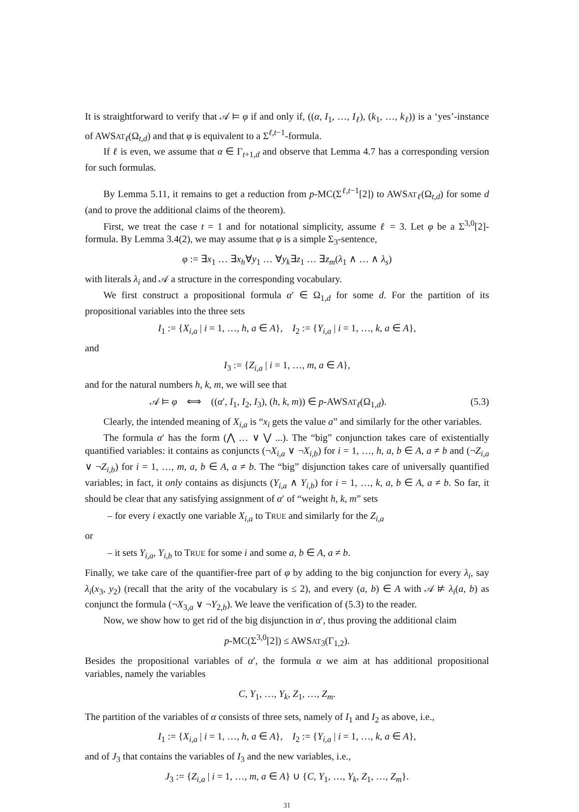It is straightforward to verify that 𝒜 ⊨ φ if and only if, ((α, I<sub>1</sub>, …, I<sub>ℓ</sub>), (k<sub>1</sub>, …, k<sub>ℓ</sub>)) is a ‘yes’-instance of AWSAT<sub>ℓ</sub>(Ω<sub>t,d</sub>) and that φ is equivalent to a Σ<sup>ℓ,t−1</sup>-formula.
If ℓ is even, we assume that α ∈ Γ<sub>t+1,d</sub> and observe that Lemma 4.7 has a corresponding version for such formulas.
By Lemma 5.11, it remains to get a reduction from p-MC(Σ<sup>ℓ,t−1</sup>[2]) to AWSAT<sub>ℓ</sub>(Ω<sub>t,d</sub>) for some d (and to prove the additional claims of the theorem).
First, we treat the case t = 1 and for notational simplicity, assume ℓ = 3. Let φ be a Σ<sup>3,0</sup>[2]-formula. By Lemma 3.4(2), we may assume that φ is a simple Σ<sub>3</sub>-sentence,
φ := ∃x<sub>1</sub> … ∃x<sub>h</sub>∀y<sub>1</sub> … ∀y<sub>k</sub>∃z<sub>1</sub> … ∃z<sub>m</sub>(λ<sub>1</sub> ∧ … ∧ λ<sub>s</sub>)
with literals λ<sub>i</sub> and 𝒜 a structure in the corresponding vocabulary.
We first construct a propositional formula α′ ∈ Ω<sub>1,d</sub> for some d. For the partition of its propositional variables into the three sets
I<sub>1</sub> := {X<sub>i,a</sub> | i = 1, …, h, a ∈ A}, I<sub>2</sub> := {Y<sub>i,a</sub> | i = 1, …, k, a ∈ A},
and
I<sub>3</sub> := {Z<sub>i,a</sub> | i = 1, …, m, a ∈ A},
and for the natural numbers h, k, m, we will see that
𝒜 ⊨ φ ⟺ ((α′, I<sub>1</sub>, I<sub>2</sub>, I<sub>3</sub>), (h, k, m)) ∈ p-AWSAT<sub>ℓ</sub>(Ω<sub>1,d</sub>). (5.3)
Clearly, the intended meaning of X<sub>i,a</sub> is “x<sub>i</sub> gets the value a” and similarly for the other variables.
The formula α′ has the form (⋀ … ∨ ⋁ ...). The “big” conjunction takes care of existentially quantified variables: it contains as conjuncts (¬X<sub>i,a</sub> ∨ ¬X<sub>i,b</sub>) for i = 1, …, h, a, b ∈ A, a ≠ b and (¬Z<sub>i,a</sub> ∨ ¬Z<sub>i,b</sub>) for i = 1, …, m, a, b ∈ A, a ≠ b. The “big” disjunction takes care of universally quantified variables; in fact, it only contains as disjuncts (Y<sub>i,a</sub> ∧ Y<sub>i,b</sub>) for i = 1, …, k, a, b ∈ A, a ≠ b. So far, it should be clear that any satisfying assignment of α′ of “weight h, k, m” sets
– for every i exactly one variable X<sub>i,a</sub> to TRUE and similarly for the Z<sub>i,a</sub>
or
– it sets Y<sub>i,a</sub>, Y<sub>i,b</sub> to TRUE for some i and some a, b ∈ A, a ≠ b.
Finally, we take care of the quantifier-free part of φ by adding to the big conjunction for every λ<sub>i</sub>, say λ<sub>i</sub>(x<sub>3</sub>, y<sub>2</sub>) (recall that the arity of the vocabulary is ≤ 2), and every (a, b) ∈ A with 𝒜 ⊭ λ<sub>i</sub>(a, b) as conjunct the formula (¬X<sub>3,a</sub> ∨ ¬Y<sub>2,b</sub>). We leave the verification of (5.3) to the reader.
Now, we show how to get rid of the big disjunction in α′, thus proving the additional claim
p-MC(Σ<sup>3,0</sup>[2]) ≤ AWSAT<sub>3</sub>(Γ<sub>1,2</sub>).
Besides the propositional variables of α′, the formula α we aim at has additional propositional variables, namely the variables
C, Y<sub>1</sub>, …, Y<sub>k</sub>, Z<sub>1</sub>, …, Z<sub>m</sub>.
The partition of the variables of α consists of three sets, namely of I<sub>1</sub> and I<sub>2</sub> as above, i.e.,
I<sub>1</sub> := {X<sub>i,a</sub> | i = 1, …, h, a ∈ A}, I<sub>2</sub> := {Y<sub>i,a</sub> | i = 1, …, k, a ∈ A},
and of J<sub>3</sub> that contains the variables of I<sub>3</sub> and the new variables, i.e.,
J<sub>3</sub> := {Z<sub>i,a</sub> | i = 1, …, m, a ∈ A} ∪ {C, Y<sub>1</sub>, …, Y<sub>k</sub>, Z<sub>1</sub>, …, Z<sub>m</sub>}.
31